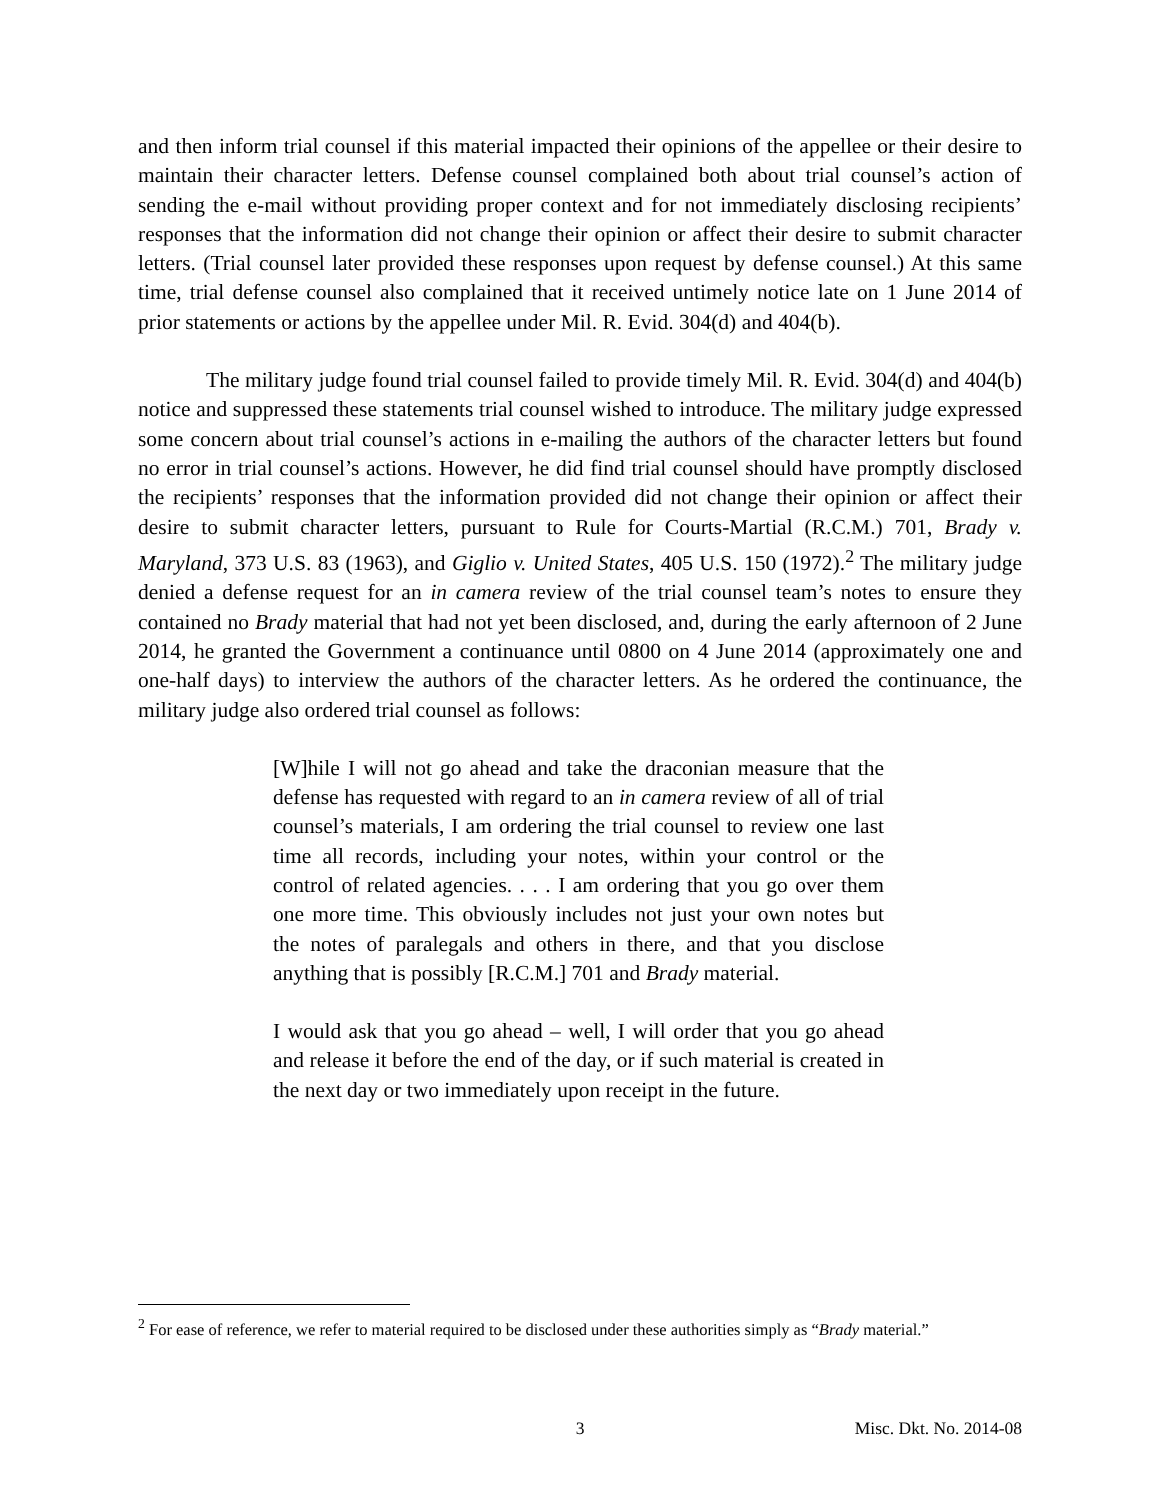and then inform trial counsel if this material impacted their opinions of the appellee or their desire to maintain their character letters. Defense counsel complained both about trial counsel’s action of sending the e-mail without providing proper context and for not immediately disclosing recipients’ responses that the information did not change their opinion or affect their desire to submit character letters. (Trial counsel later provided these responses upon request by defense counsel.) At this same time, trial defense counsel also complained that it received untimely notice late on 1 June 2014 of prior statements or actions by the appellee under Mil. R. Evid. 304(d) and 404(b).
The military judge found trial counsel failed to provide timely Mil. R. Evid. 304(d) and 404(b) notice and suppressed these statements trial counsel wished to introduce. The military judge expressed some concern about trial counsel’s actions in e-mailing the authors of the character letters but found no error in trial counsel’s actions. However, he did find trial counsel should have promptly disclosed the recipients’ responses that the information provided did not change their opinion or affect their desire to submit character letters, pursuant to Rule for Courts-Martial (R.C.M.) 701, Brady v. Maryland, 373 U.S. 83 (1963), and Giglio v. United States, 405 U.S. 150 (1972).<sup>2</sup> The military judge denied a defense request for an in camera review of the trial counsel team’s notes to ensure they contained no Brady material that had not yet been disclosed, and, during the early afternoon of 2 June 2014, he granted the Government a continuance until 0800 on 4 June 2014 (approximately one and one-half days) to interview the authors of the character letters. As he ordered the continuance, the military judge also ordered trial counsel as follows:
[W]hile I will not go ahead and take the draconian measure that the defense has requested with regard to an in camera review of all of trial counsel’s materials, I am ordering the trial counsel to review one last time all records, including your notes, within your control or the control of related agencies. . . . I am ordering that you go over them one more time. This obviously includes not just your own notes but the notes of paralegals and others in there, and that you disclose anything that is possibly [R.C.M.] 701 and Brady material.
I would ask that you go ahead – well, I will order that you go ahead and release it before the end of the day, or if such material is created in the next day or two immediately upon receipt in the future.
<sup>2</sup> For ease of reference, we refer to material required to be disclosed under these authorities simply as “Brady material.”
3 Misc. Dkt. No. 2014-08